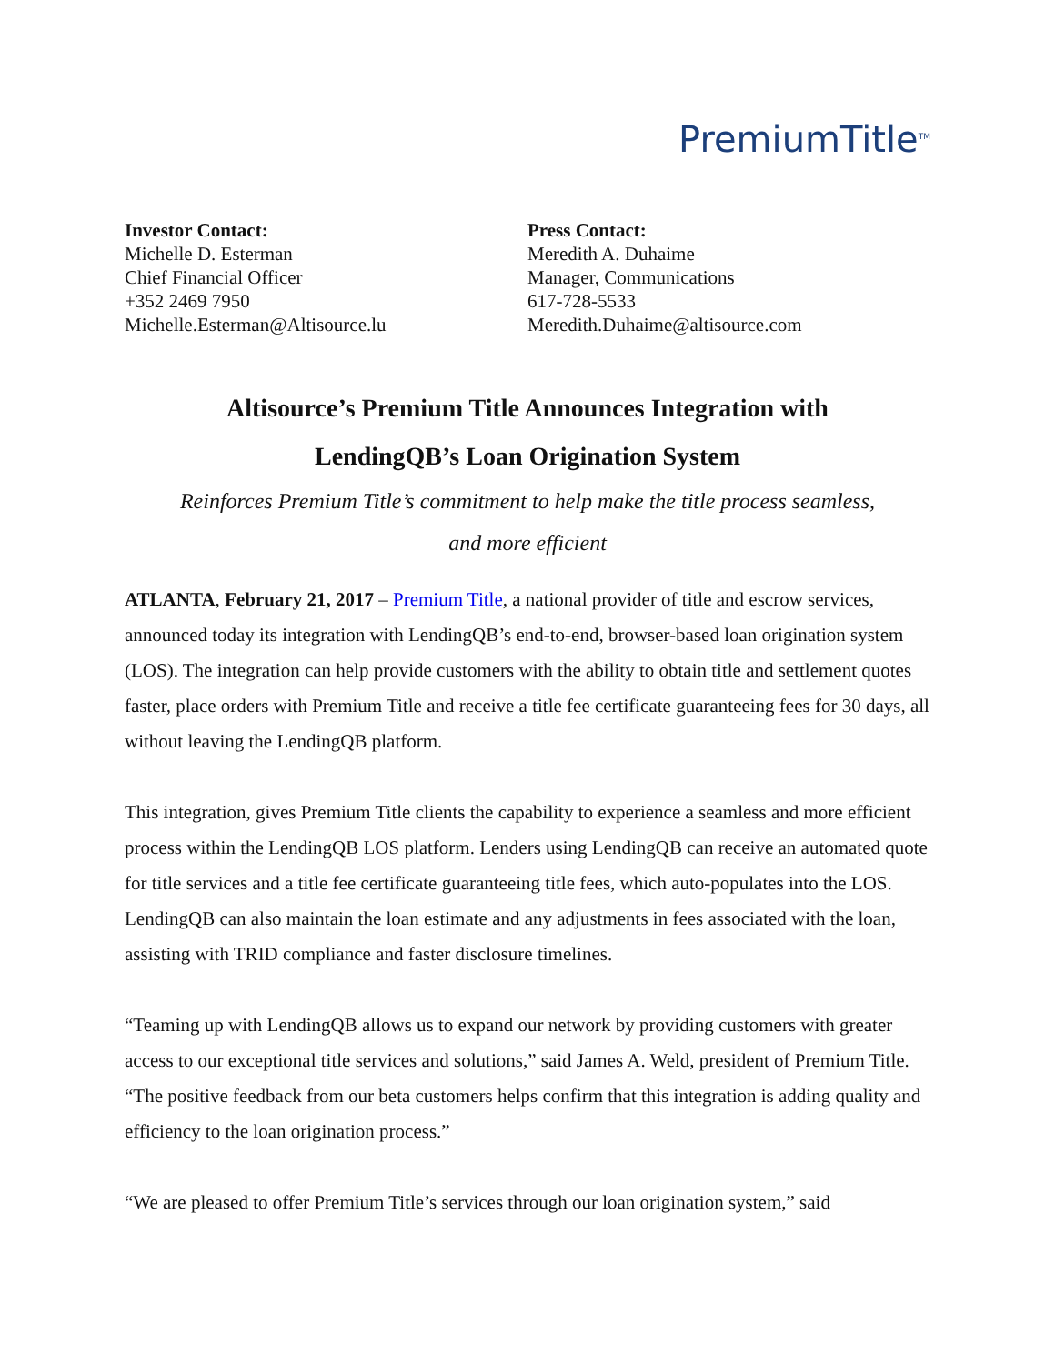PremiumTitle<sup>TM</sup>
Investor Contact:
Michelle D. Esterman
Chief Financial Officer
+352 2469 7950
Michelle.Esterman@Altisource.lu
Press Contact:
Meredith A. Duhaime
Manager, Communications
617-728-5533
Meredith.Duhaime@altisource.com
Altisource’s Premium Title Announces Integration with
LendingQB’s Loan Origination System
Reinforces Premium Title’s commitment to help make the title process seamless,
and more efficient
ATLANTA, February 21, 2017 – Premium Title, a national provider of title and escrow services, announced today its integration with LendingQB’s end-to-end, browser-based loan origination system (LOS). The integration can help provide customers with the ability to obtain title and settlement quotes faster, place orders with Premium Title and receive a title fee certificate guaranteeing fees for 30 days, all without leaving the LendingQB platform.
This integration, gives Premium Title clients the capability to experience a seamless and more efficient process within the LendingQB LOS platform. Lenders using LendingQB can receive an automated quote for title services and a title fee certificate guaranteeing title fees, which auto-populates into the LOS. LendingQB can also maintain the loan estimate and any adjustments in fees associated with the loan, assisting with TRID compliance and faster disclosure timelines.
“Teaming up with LendingQB allows us to expand our network by providing customers with greater access to our exceptional title services and solutions,” said James A. Weld, president of Premium Title. “The positive feedback from our beta customers helps confirm that this integration is adding quality and efficiency to the loan origination process.”
“We are pleased to offer Premium Title’s services through our loan origination system,” said